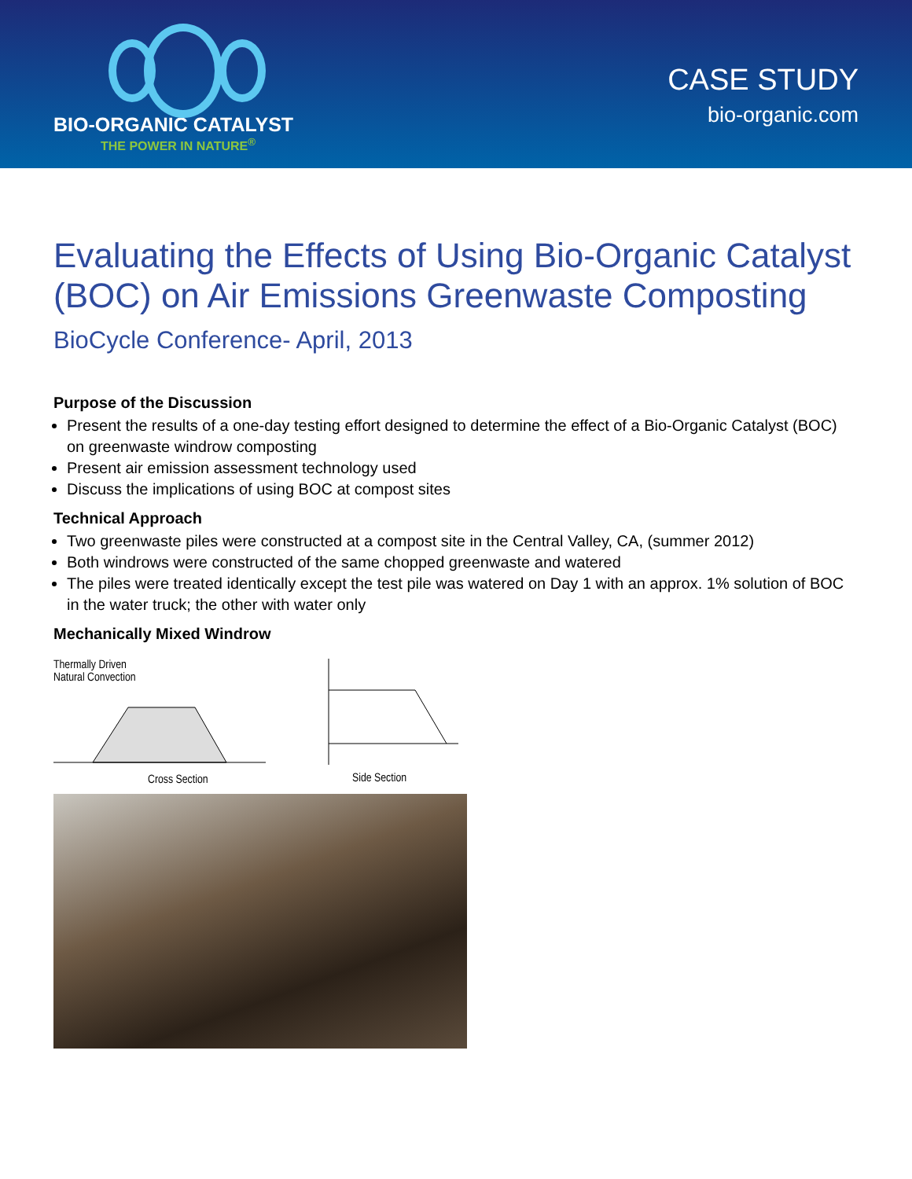BIO-ORGANIC CATALYST
THE POWER IN NATURE<sup>®</sup>
CASE STUDY
bio-organic.com
Evaluating the Effects of Using Bio-Organic Catalyst (BOC) on Air Emissions Greenwaste Composting
BioCycle Conference- April, 2013
Purpose of the Discussion
Present the results of a one-day testing effort designed to determine the effect of a Bio-Organic Catalyst (BOC) on greenwaste windrow composting
Present air emission assessment technology used
Discuss the implications of using BOC at compost sites
Technical Approach
Two greenwaste piles were constructed at a compost site in the Central Valley, CA, (summer 2012)
Both windrows were constructed of the same chopped greenwaste and watered
The piles were treated identically except the test pile was watered on Day 1 with an approx. 1% solution of BOC in the water truck; the other with water only
Mechanically Mixed Windrow
Thermally Driven
Natural Convection
Cross Section
Side Section